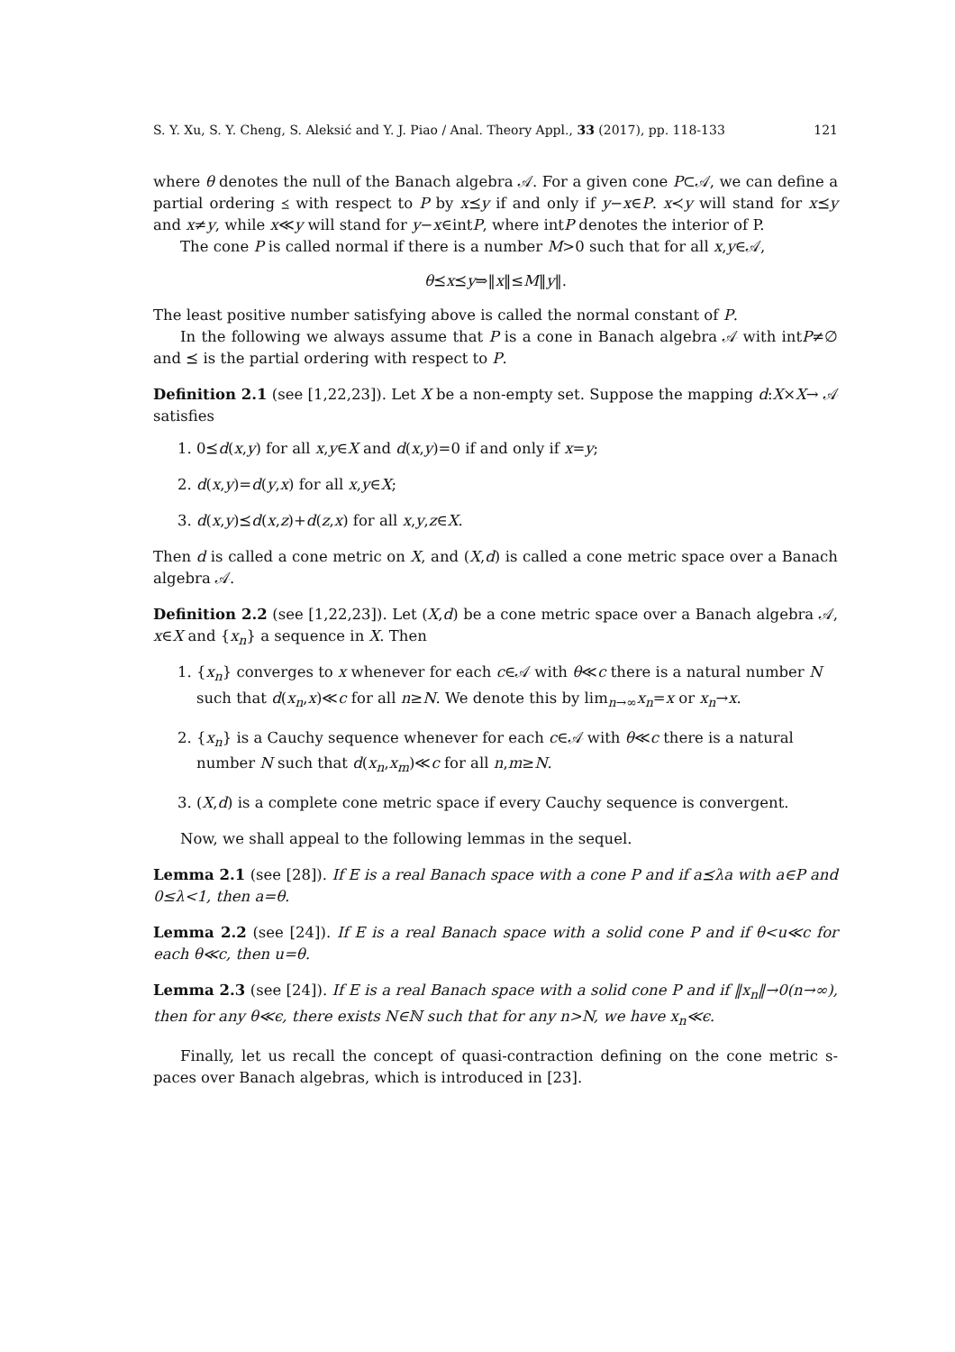S. Y. Xu, S. Y. Cheng, S. Aleksić and Y. J. Piao / Anal. Theory Appl., 33 (2017), pp. 118-133 121
where θ denotes the null of the Banach algebra 𝒜. For a given cone P⊂𝒜, we can define a partial ordering ⪯ with respect to P by x⪯y if and only if y−x∈P. x≺y will stand for x⪯y and x≠y, while x≪y will stand for y−x∈intP, where intP denotes the interior of P.
The cone P is called normal if there is a number M>0 such that for all x,y∈𝒜,
θ⪯x⪯y⇒‖x‖≤M‖y‖.
The least positive number satisfying above is called the normal constant of P.
In the following we always assume that P is a cone in Banach algebra 𝒜 with intP≠∅ and ⪯ is the partial ordering with respect to P.
Definition 2.1 (see [1,22,23]). Let X be a non-empty set. Suppose the mapping d:X×X→ 𝒜 satisfies
1. 0⪯d(x,y) for all x,y∈X and d(x,y)=0 if and only if x=y;
2. d(x,y)=d(y,x) for all x,y∈X;
3. d(x,y)⪯d(x,z)+d(z,x) for all x,y,z∈X.
Then d is called a cone metric on X, and (X,d) is called a cone metric space over a Banach algebra 𝒜.
Definition 2.2 (see [1,22,23]). Let (X,d) be a cone metric space over a Banach algebra 𝒜, x∈X and {x<sub>n</sub>} a sequence in X. Then
1. {x<sub>n</sub>} converges to x whenever for each c∈𝒜 with θ≪c there is a natural number N such that d(x<sub>n</sub>,x)≪c for all n≥N. We denote this by lim<sub>n→∞</sub>x<sub>n</sub>=x or x<sub>n</sub>→x.
2. {x<sub>n</sub>} is a Cauchy sequence whenever for each c∈𝒜 with θ≪c there is a natural number N such that d(x<sub>n</sub>,x<sub>m</sub>)≪c for all n,m≥N.
3. (X,d) is a complete cone metric space if every Cauchy sequence is convergent.
Now, we shall appeal to the following lemmas in the sequel.
Lemma 2.1 (see [28]). If E is a real Banach space with a cone P and if a⪯λa with a∈P and 0≤λ<1, then a=θ.
Lemma 2.2 (see [24]). If E is a real Banach space with a solid cone P and if θ<u≪c for each θ≪c, then u=θ.
Lemma 2.3 (see [24]). If E is a real Banach space with a solid cone P and if ‖x<sub>n</sub>‖→0(n→∞), then for any θ≪ϵ, there exists N∈ℕ such that for any n>N, we have x<sub>n</sub>≪ϵ.
Finally, let us recall the concept of quasi-contraction defining on the cone metric s-paces over Banach algebras, which is introduced in [23].